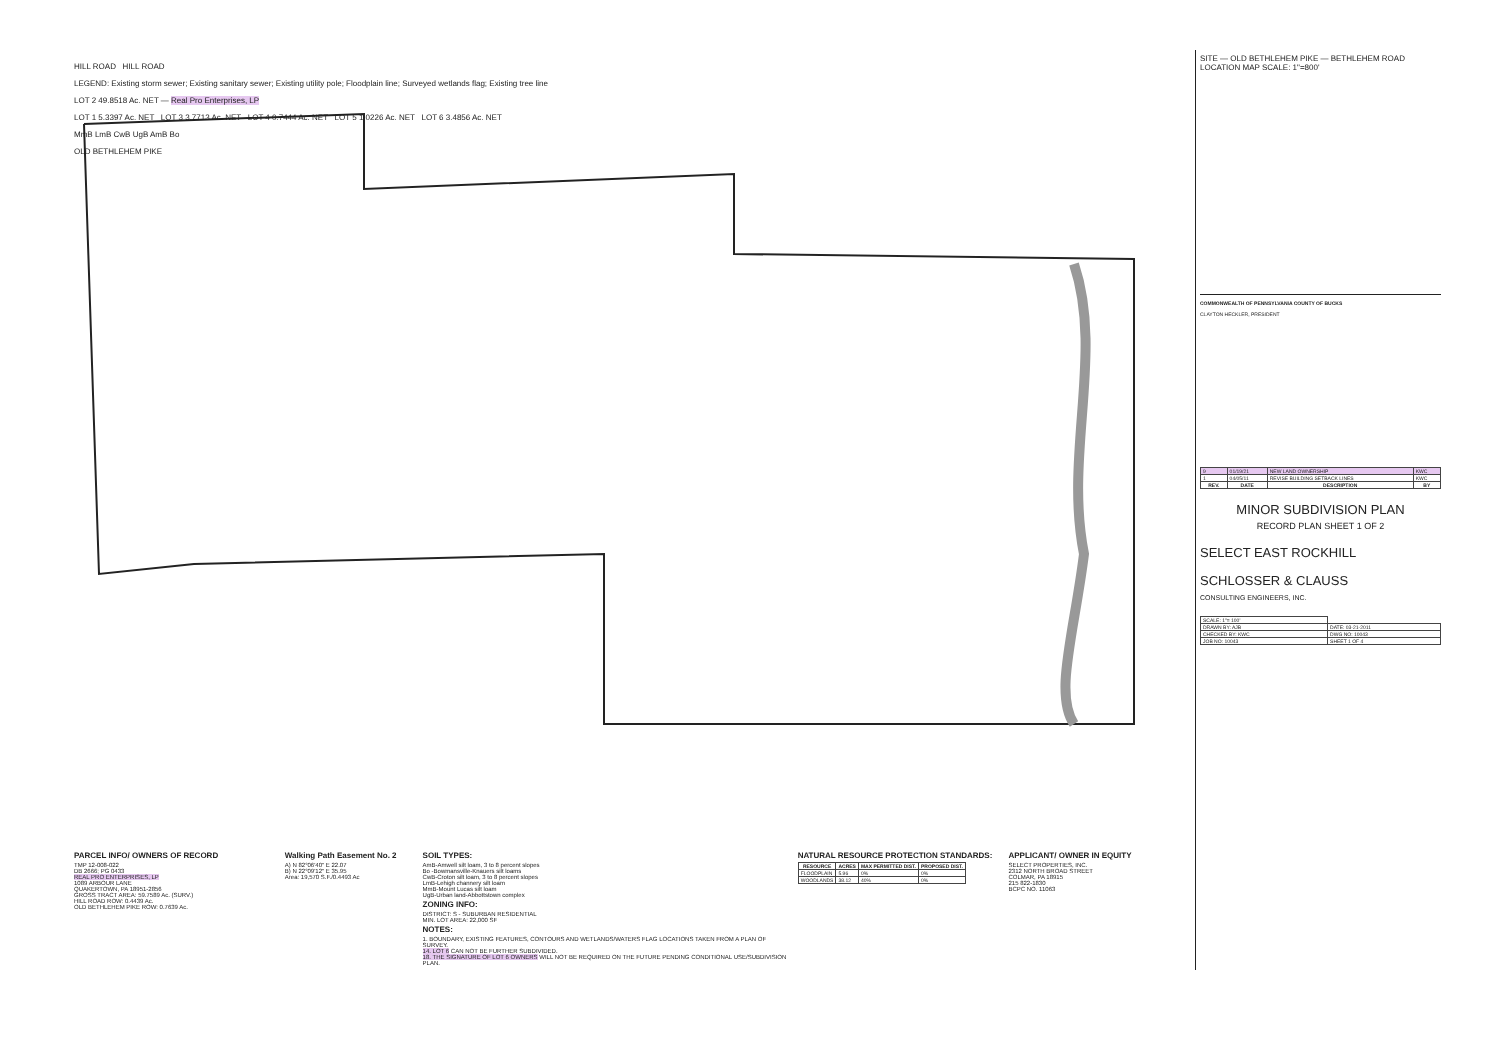HILL ROAD HILL ROAD
LEGEND: Existing storm sewer; Existing sanitary sewer; Existing utility pole; Floodplain line; Surveyed wetlands flag; Existing tree line
LOT 2 49.8518 Ac. NET — Real Pro Enterprises, LP
LOT 1 5.3397 Ac. NET LOT 3 3.7713 Ac. NET LOT 4 0.7444 Ac. NET LOT 5 1.0226 Ac. NET LOT 6 3.4856 Ac. NET
MmB LmB CwB UgB AmB Bo
OLD BETHLEHEM PIKE
PARCEL INFO/ OWNERS OF RECORD
TMP 12-008-022
DB 2666; PG 0433
REAL PRO ENTERPRISES, LP
1089 ARBOUR LANE
QUAKERTOWN, PA 18951-2856
GROSS TRACT AREA: 59.7589 Ac. (SURV.)
HILL ROAD ROW: 0.4439 Ac.
OLD BETHLEHEM PIKE ROW: 0.7639 Ac.
Walking Path Easement No. 2
A) N 82°06'40" E 22.07
B) N 22°09'12" E 35.95
Area: 19,570 S.F./0.4493 Ac
SOIL TYPES:
AmB-Amwell silt loam, 3 to 8 percent slopes
Bo -Bowmansville-Knauers silt loams
CwB-Croton silt loam, 3 to 8 percent slopes
LmB-Lehigh channery silt loam
MmB-Mount Lucas silt loam
UgB-Urban land-Abbottstown complex
ZONING INFO:
DISTRICT: S - SUBURBAN RESIDENTIAL
MIN. LOT AREA: 22,000 SF
NOTES:
1. BOUNDARY, EXISTING FEATURES, CONTOURS AND WETLANDS/WATERS FLAG LOCATIONS TAKEN FROM A PLAN OF SURVEY.
14. LOT 6 CAN NOT BE FURTHER SUBDIVIDED.
18. THE SIGNATURE OF LOT 6 OWNERS WILL NOT BE REQUIRED ON THE FUTURE PENDING CONDITIONAL USE/SUBDIVISION PLAN.
NATURAL RESOURCE PROTECTION STANDARDS:
| RESOURCE | ACRES | MAX PERMITTED DIST. | PROPOSED DIST. |
| --- | --- | --- | --- |
| FLOODPLAIN | 5.96 | 0% | 0% |
| WOODLANDS | 38.12 | 40% | 0% |
APPLICANT/ OWNER IN EQUITY
SELECT PROPERTIES, INC.
2312 NORTH BROAD STREET
COLMAR, PA 18915
215 822-1830
BCPC NO. 11063
SITE — OLD BETHLEHEM PIKE — BETHLEHEM ROAD
LOCATION MAP SCALE: 1"=800'
COMMONWEALTH OF PENNSYLVANIA COUNTY OF BUCKS
CLAYTON HECKLER, PRESIDENT
| 9 | 01/19/21 | NEW LAND OWNERSHIP | KWC |
| 1 | 04/05/11 | REVISE BUILDING SETBACK LINES | KWC |
| REV. | DATE | DESCRIPTION | BY |
MINOR SUBDIVISION PLAN
RECORD PLAN SHEET 1 OF 2
SELECT EAST ROCKHILL
SCHLOSSER & CLAUSS
CONSULTING ENGINEERS, INC.
| SCALE: 1"= 100' | |
| DRAWN BY: AJB | DATE: 03-21-2011 |
| CHECKED BY: KWC | DWG NO: 10043 |
| JOB NO: 10043 | SHEET 1 OF 4 |